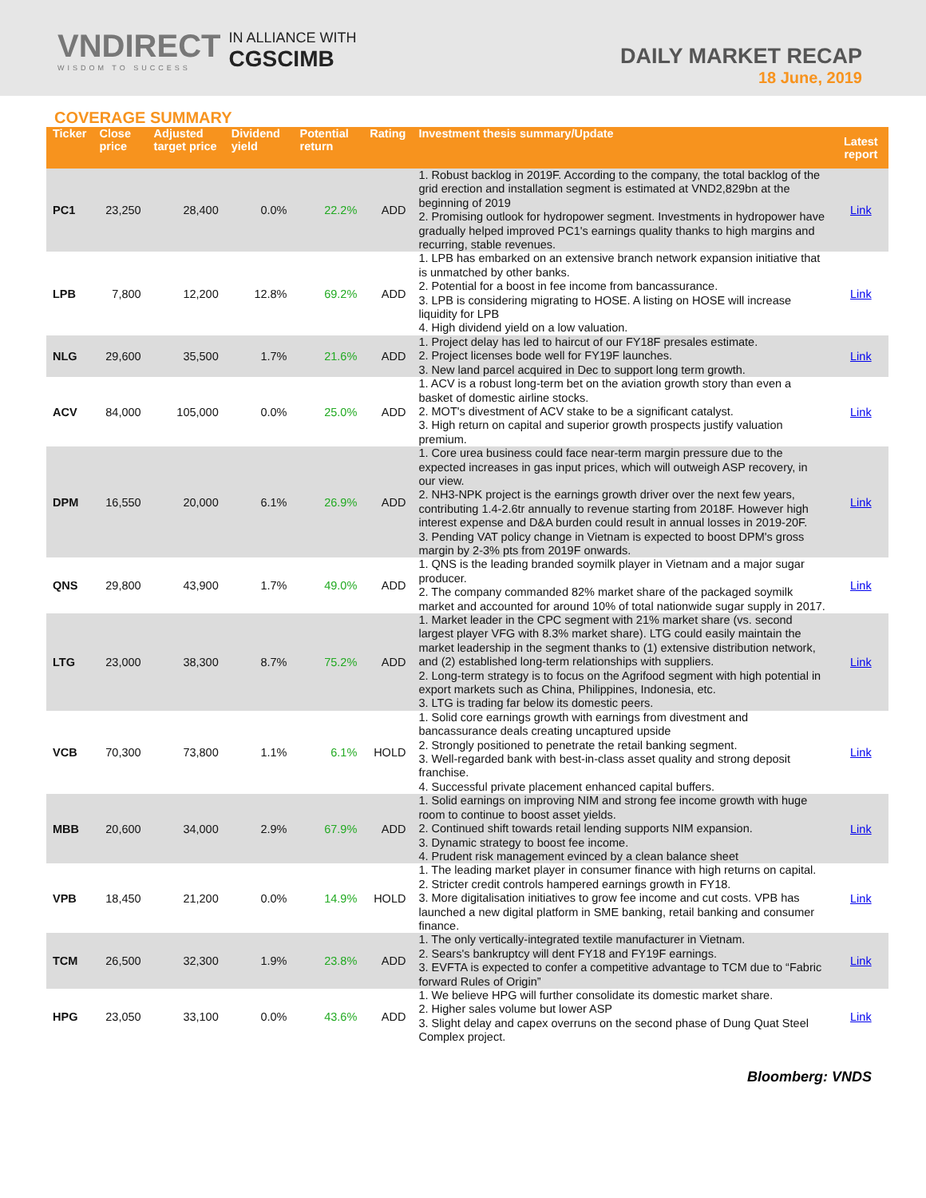VNDIRECT
WISDOM TO SUCCESS
IN ALLIANCE WITH
CGSCIMB
DAILY MARKET RECAP
18 June, 2019
COVERAGE SUMMARY
| Ticker | Close price | Adjusted target price | Dividend yield | Potential return | Rating | Investment thesis summary/Update | Latest report |
| --- | --- | --- | --- | --- | --- | --- | --- |
| PC1 | 23,250 | 28,400 | 0.0% | 22.2% | ADD | 1. Robust backlog in 2019F. According to the company, the total backlog of the grid erection and installation segment is estimated at VND2,829bn at the beginning of 2019 2. Promising outlook for hydropower segment. Investments in hydropower have gradually helped improved PC1's earnings quality thanks to high margins and recurring, stable revenues. | Link |
| LPB | 7,800 | 12,200 | 12.8% | 69.2% | ADD | 1. LPB has embarked on an extensive branch network expansion initiative that is unmatched by other banks. 2. Potential for a boost in fee income from bancassurance. 3. LPB is considering migrating to HOSE. A listing on HOSE will increase liquidity for LPB 4. High dividend yield on a low valuation. | Link |
| NLG | 29,600 | 35,500 | 1.7% | 21.6% | ADD | 1. Project delay has led to haircut of our FY18F presales estimate. 2. Project licenses bode well for FY19F launches. 3. New land parcel acquired in Dec to support long term growth. | Link |
| ACV | 84,000 | 105,000 | 0.0% | 25.0% | ADD | 1. ACV is a robust long-term bet on the aviation growth story than even a basket of domestic airline stocks. 2. MOT's divestment of ACV stake to be a significant catalyst. 3. High return on capital and superior growth prospects justify valuation premium. | Link |
| DPM | 16,550 | 20,000 | 6.1% | 26.9% | ADD | 1. Core urea business could face near-term margin pressure due to the expected increases in gas input prices, which will outweigh ASP recovery, in our view. 2. NH3-NPK project is the earnings growth driver over the next few years, contributing 1.4-2.6tr annually to revenue starting from 2018F. However high interest expense and D&A burden could result in annual losses in 2019-20F. 3. Pending VAT policy change in Vietnam is expected to boost DPM's gross margin by 2-3% pts from 2019F onwards. | Link |
| QNS | 29,800 | 43,900 | 1.7% | 49.0% | ADD | 1. QNS is the leading branded soymilk player in Vietnam and a major sugar producer. 2. The company commanded 82% market share of the packaged soymilk market and accounted for around 10% of total nationwide sugar supply in 2017. | Link |
| LTG | 23,000 | 38,300 | 8.7% | 75.2% | ADD | 1. Market leader in the CPC segment with 21% market share (vs. second largest player VFG with 8.3% market share). LTG could easily maintain the market leadership in the segment thanks to (1) extensive distribution network, and (2) established long-term relationships with suppliers. 2. Long-term strategy is to focus on the Agrifood segment with high potential in export markets such as China, Philippines, Indonesia, etc. 3. LTG is trading far below its domestic peers. | Link |
| VCB | 70,300 | 73,800 | 1.1% | 6.1% | HOLD | 1. Solid core earnings growth with earnings from divestment and bancassurance deals creating uncaptured upside 2. Strongly positioned to penetrate the retail banking segment. 3. Well-regarded bank with best-in-class asset quality and strong deposit franchise. 4. Successful private placement enhanced capital buffers. | Link |
| MBB | 20,600 | 34,000 | 2.9% | 67.9% | ADD | 1. Solid earnings on improving NIM and strong fee income growth with huge room to continue to boost asset yields. 2. Continued shift towards retail lending supports NIM expansion. 3. Dynamic strategy to boost fee income. 4. Prudent risk management evinced by a clean balance sheet | Link |
| VPB | 18,450 | 21,200 | 0.0% | 14.9% | HOLD | 1. The leading market player in consumer finance with high returns on capital. 2. Stricter credit controls hampered earnings growth in FY18. 3. More digitalisation initiatives to grow fee income and cut costs. VPB has launched a new digital platform in SME banking, retail banking and consumer finance. | Link |
| TCM | 26,500 | 32,300 | 1.9% | 23.8% | ADD | 1. The only vertically-integrated textile manufacturer in Vietnam. 2. Sears's bankruptcy will dent FY18 and FY19F earnings. 3. EVFTA is expected to confer a competitive advantage to TCM due to “Fabric forward Rules of Origin” | Link |
| HPG | 23,050 | 33,100 | 0.0% | 43.6% | ADD | 1. We believe HPG will further consolidate its domestic market share. 2. Higher sales volume but lower ASP 3. Slight delay and capex overruns on the second phase of Dung Quat Steel Complex project. | Link |
Bloomberg: VNDS